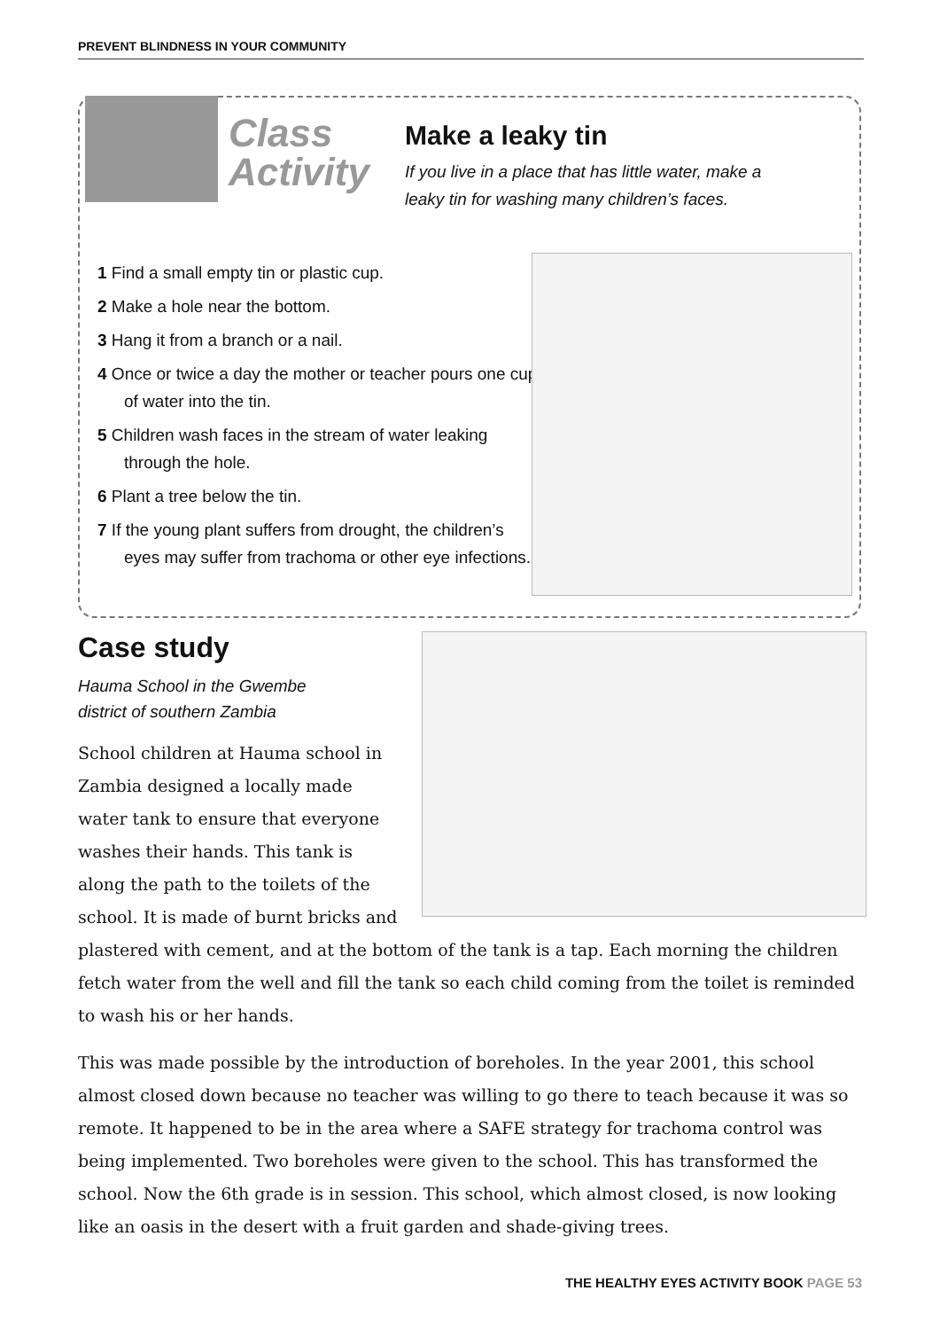PREVENT BLINDNESS IN YOUR COMMUNITY
Class
Activity
Make a leaky tin
If you live in a place that has little water, make a leaky tin for washing many children’s faces.
1 Find a small empty tin or plastic cup.
2 Make a hole near the bottom.
3 Hang it from a branch or a nail.
4 Once or twice a day the mother or teacher pours one cup of water into the tin.
5 Children wash faces in the stream of water leaking through the hole.
6 Plant a tree below the tin.
7 If the young plant suffers from drought, the children’s eyes may suffer from trachoma or other eye infections.
Case study
Hauma School in the Gwembe
district of southern Zambia
School children at Hauma school in Zambia designed a locally made water tank to ensure that everyone washes their hands. This tank is along the path to the toilets of the school. It is made of burnt bricks and plastered with cement, and at the bottom of the tank is a tap. Each morning the children fetch water from the well and fill the tank so each child coming from the toilet is reminded to wash his or her hands.
This was made possible by the introduction of boreholes. In the year 2001, this school almost closed down because no teacher was willing to go there to teach because it was so remote. It happened to be in the area where a SAFE strategy for trachoma control was being implemented. Two boreholes were given to the school. This has transformed the school. Now the 6th grade is in session. This school, which almost closed, is now looking like an oasis in the desert with a fruit garden and shade-giving trees.
THE HEALTHY EYES ACTIVITY BOOK PAGE 53